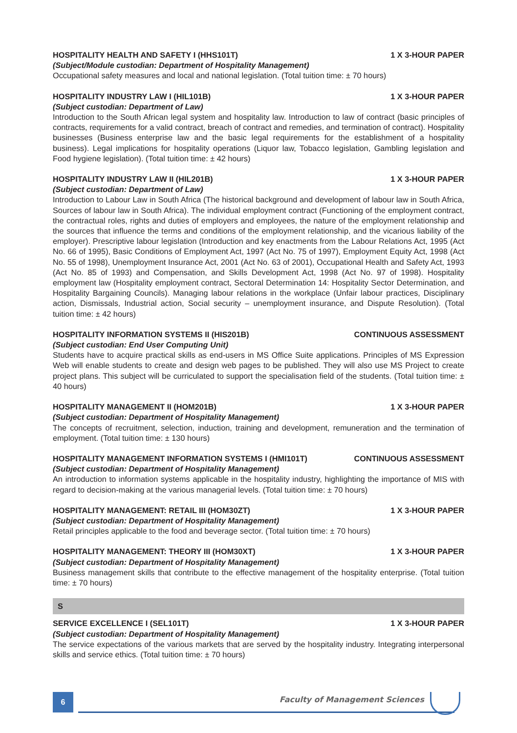HOSPITALITY HEALTH AND SAFETY I (HHS101T) 1 X 3-HOUR PAPER
(Subject/Module custodian: Department of Hospitality Management)
Occupational safety measures and local and national legislation. (Total tuition time: ± 70 hours)
HOSPITALITY INDUSTRY LAW I (HIL101B) 1 X 3-HOUR PAPER
(Subject custodian: Department of Law)
Introduction to the South African legal system and hospitality law. Introduction to law of contract (basic principles of contracts, requirements for a valid contract, breach of contract and remedies, and termination of contract). Hospitality businesses (Business enterprise law and the basic legal requirements for the establishment of a hospitality business). Legal implications for hospitality operations (Liquor law, Tobacco legislation, Gambling legislation and Food hygiene legislation). (Total tuition time: ± 42 hours)
HOSPITALITY INDUSTRY LAW II (HIL201B) 1 X 3-HOUR PAPER
(Subject custodian: Department of Law)
Introduction to Labour Law in South Africa (The historical background and development of labour law in South Africa, Sources of labour law in South Africa). The individual employment contract (Functioning of the employment contract, the contractual roles, rights and duties of employers and employees, the nature of the employment relationship and the sources that influence the terms and conditions of the employment relationship, and the vicarious liability of the employer). Prescriptive labour legislation (Introduction and key enactments from the Labour Relations Act, 1995 (Act No. 66 of 1995), Basic Conditions of Employment Act, 1997 (Act No. 75 of 1997), Employment Equity Act, 1998 (Act No. 55 of 1998), Unemployment Insurance Act, 2001 (Act No. 63 of 2001), Occupational Health and Safety Act, 1993 (Act No. 85 of 1993) and Compensation, and Skills Development Act, 1998 (Act No. 97 of 1998). Hospitality employment law (Hospitality employment contract, Sectoral Determination 14: Hospitality Sector Determination, and Hospitality Bargaining Councils). Managing labour relations in the workplace (Unfair labour practices, Disciplinary action, Dismissals, Industrial action, Social security – unemployment insurance, and Dispute Resolution). (Total tuition time: ± 42 hours)
HOSPITALITY INFORMATION SYSTEMS II (HIS201B) CONTINUOUS ASSESSMENT
(Subject custodian: End User Computing Unit)
Students have to acquire practical skills as end-users in MS Office Suite applications. Principles of MS Expression Web will enable students to create and design web pages to be published. They will also use MS Project to create project plans. This subject will be curriculated to support the specialisation field of the students. (Total tuition time: ± 40 hours)
HOSPITALITY MANAGEMENT II (HOM201B) 1 X 3-HOUR PAPER
(Subject custodian: Department of Hospitality Management)
The concepts of recruitment, selection, induction, training and development, remuneration and the termination of employment. (Total tuition time: ± 130 hours)
HOSPITALITY MANAGEMENT INFORMATION SYSTEMS I (HMI101T) CONTINUOUS ASSESSMENT
(Subject custodian: Department of Hospitality Management)
An introduction to information systems applicable in the hospitality industry, highlighting the importance of MIS with regard to decision-making at the various managerial levels. (Total tuition time: ± 70 hours)
HOSPITALITY MANAGEMENT: RETAIL III (HOM30ZT) 1 X 3-HOUR PAPER
(Subject custodian: Department of Hospitality Management)
Retail principles applicable to the food and beverage sector. (Total tuition time: ± 70 hours)
HOSPITALITY MANAGEMENT: THEORY III (HOM30XT) 1 X 3-HOUR PAPER
(Subject custodian: Department of Hospitality Management)
Business management skills that contribute to the effective management of the hospitality enterprise. (Total tuition time: ± 70 hours)
S
SERVICE EXCELLENCE I (SEL101T) 1 X 3-HOUR PAPER
(Subject custodian: Department of Hospitality Management)
The service expectations of the various markets that are served by the hospitality industry. Integrating interpersonal skills and service ethics. (Total tuition time: ± 70 hours)
6 Faculty of Management Sciences